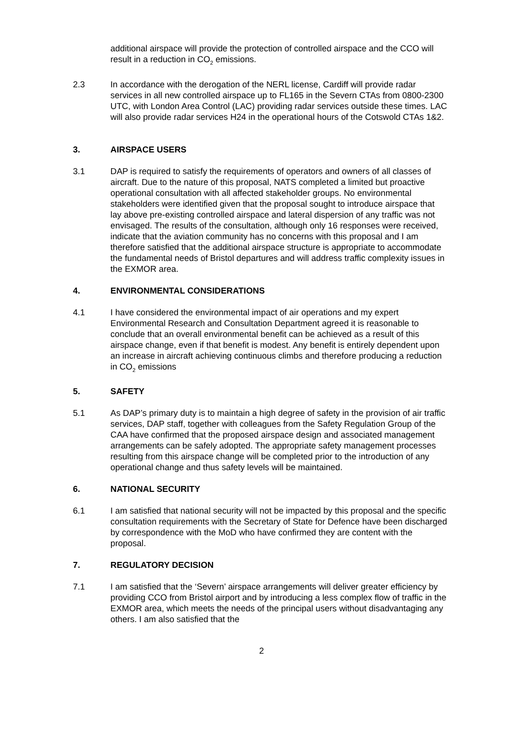additional airspace will provide the protection of controlled airspace and the CCO will result in a reduction in CO<sub>2</sub> emissions.
2.3 In accordance with the derogation of the NERL license, Cardiff will provide radar services in all new controlled airspace up to FL165 in the Severn CTAs from 0800-2300 UTC, with London Area Control (LAC) providing radar services outside these times. LAC will also provide radar services H24 in the operational hours of the Cotswold CTAs 1&2.
3. AIRSPACE USERS
3.1 DAP is required to satisfy the requirements of operators and owners of all classes of aircraft. Due to the nature of this proposal, NATS completed a limited but proactive operational consultation with all affected stakeholder groups. No environmental stakeholders were identified given that the proposal sought to introduce airspace that lay above pre-existing controlled airspace and lateral dispersion of any traffic was not envisaged. The results of the consultation, although only 16 responses were received, indicate that the aviation community has no concerns with this proposal and I am therefore satisfied that the additional airspace structure is appropriate to accommodate the fundamental needs of Bristol departures and will address traffic complexity issues in the EXMOR area.
4. ENVIRONMENTAL CONSIDERATIONS
4.1 I have considered the environmental impact of air operations and my expert Environmental Research and Consultation Department agreed it is reasonable to conclude that an overall environmental benefit can be achieved as a result of this airspace change, even if that benefit is modest. Any benefit is entirely dependent upon an increase in aircraft achieving continuous climbs and therefore producing a reduction in CO<sub>2</sub> emissions
5. SAFETY
5.1 As DAP’s primary duty is to maintain a high degree of safety in the provision of air traffic services, DAP staff, together with colleagues from the Safety Regulation Group of the CAA have confirmed that the proposed airspace design and associated management arrangements can be safely adopted. The appropriate safety management processes resulting from this airspace change will be completed prior to the introduction of any operational change and thus safety levels will be maintained.
6. NATIONAL SECURITY
6.1 I am satisfied that national security will not be impacted by this proposal and the specific consultation requirements with the Secretary of State for Defence have been discharged by correspondence with the MoD who have confirmed they are content with the proposal.
7. REGULATORY DECISION
7.1 I am satisfied that the ‘Severn’ airspace arrangements will deliver greater efficiency by providing CCO from Bristol airport and by introducing a less complex flow of traffic in the EXMOR area, which meets the needs of the principal users without disadvantaging any others. I am also satisfied that the
2